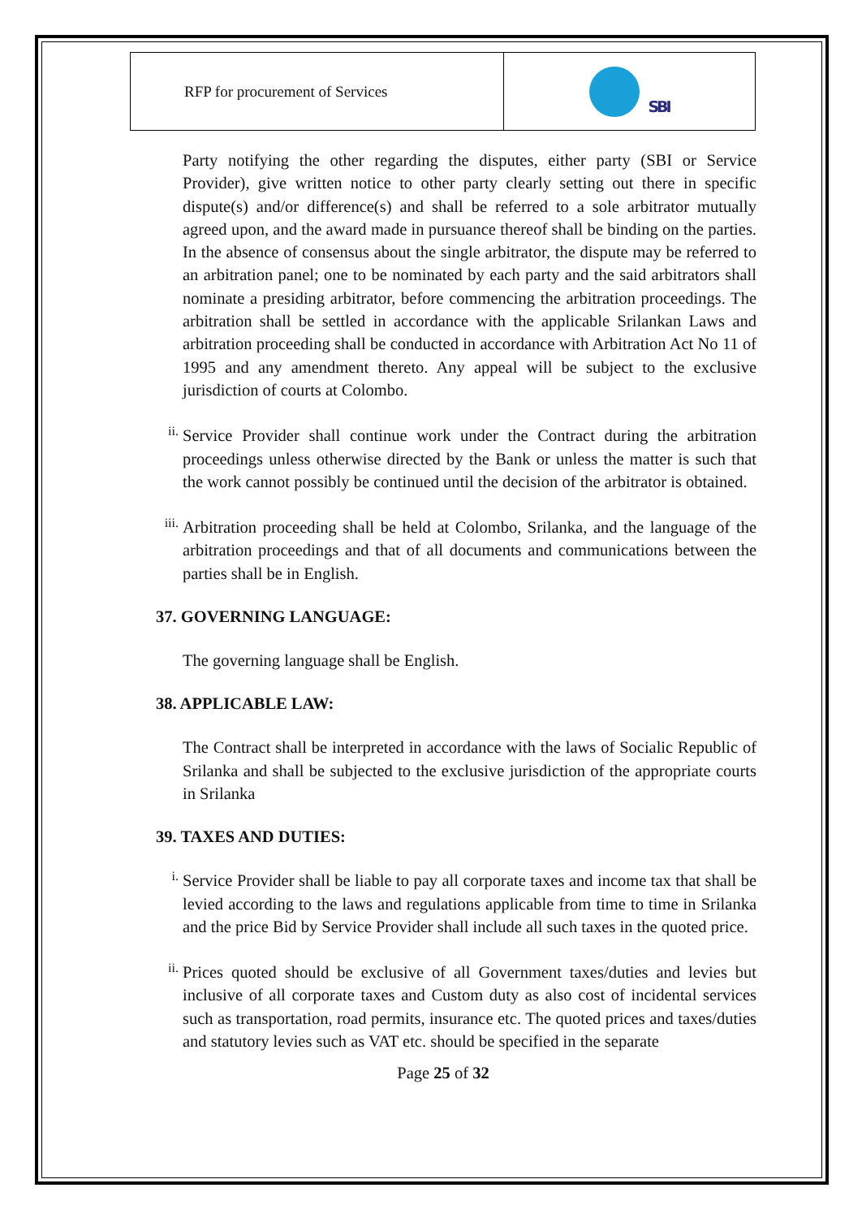| RFP for procurement of Services | SBI |
Party notifying the other regarding the disputes, either party (SBI or Service Provider), give written notice to other party clearly setting out there in specific dispute(s) and/or difference(s) and shall be referred to a sole arbitrator mutually agreed upon, and the award made in pursuance thereof shall be binding on the parties. In the absence of consensus about the single arbitrator, the dispute may be referred to an arbitration panel; one to be nominated by each party and the said arbitrators shall nominate a presiding arbitrator, before commencing the arbitration proceedings. The arbitration shall be settled in accordance with the applicable Srilankan Laws and arbitration proceeding shall be conducted in accordance with Arbitration Act No 11 of 1995 and any amendment thereto. Any appeal will be subject to the exclusive jurisdiction of courts at Colombo.
ii.
Service Provider shall continue work under the Contract during the arbitration proceedings unless otherwise directed by the Bank or unless the matter is such that the work cannot possibly be continued until the decision of the arbitrator is obtained.
iii.
Arbitration proceeding shall be held at Colombo, Srilanka, and the language of the arbitration proceedings and that of all documents and communications between the parties shall be in English.
37. GOVERNING LANGUAGE:
The governing language shall be English.
38. APPLICABLE LAW:
The Contract shall be interpreted in accordance with the laws of Socialic Republic of Srilanka and shall be subjected to the exclusive jurisdiction of the appropriate courts in Srilanka
39. TAXES AND DUTIES:
i.
Service Provider shall be liable to pay all corporate taxes and income tax that shall be levied according to the laws and regulations applicable from time to time in Srilanka and the price Bid by Service Provider shall include all such taxes in the quoted price.
ii.
Prices quoted should be exclusive of all Government taxes/duties and levies but inclusive of all corporate taxes and Custom duty as also cost of incidental services such as transportation, road permits, insurance etc. The quoted prices and taxes/duties and statutory levies such as VAT etc. should be specified in the separate
Page 25 of 32